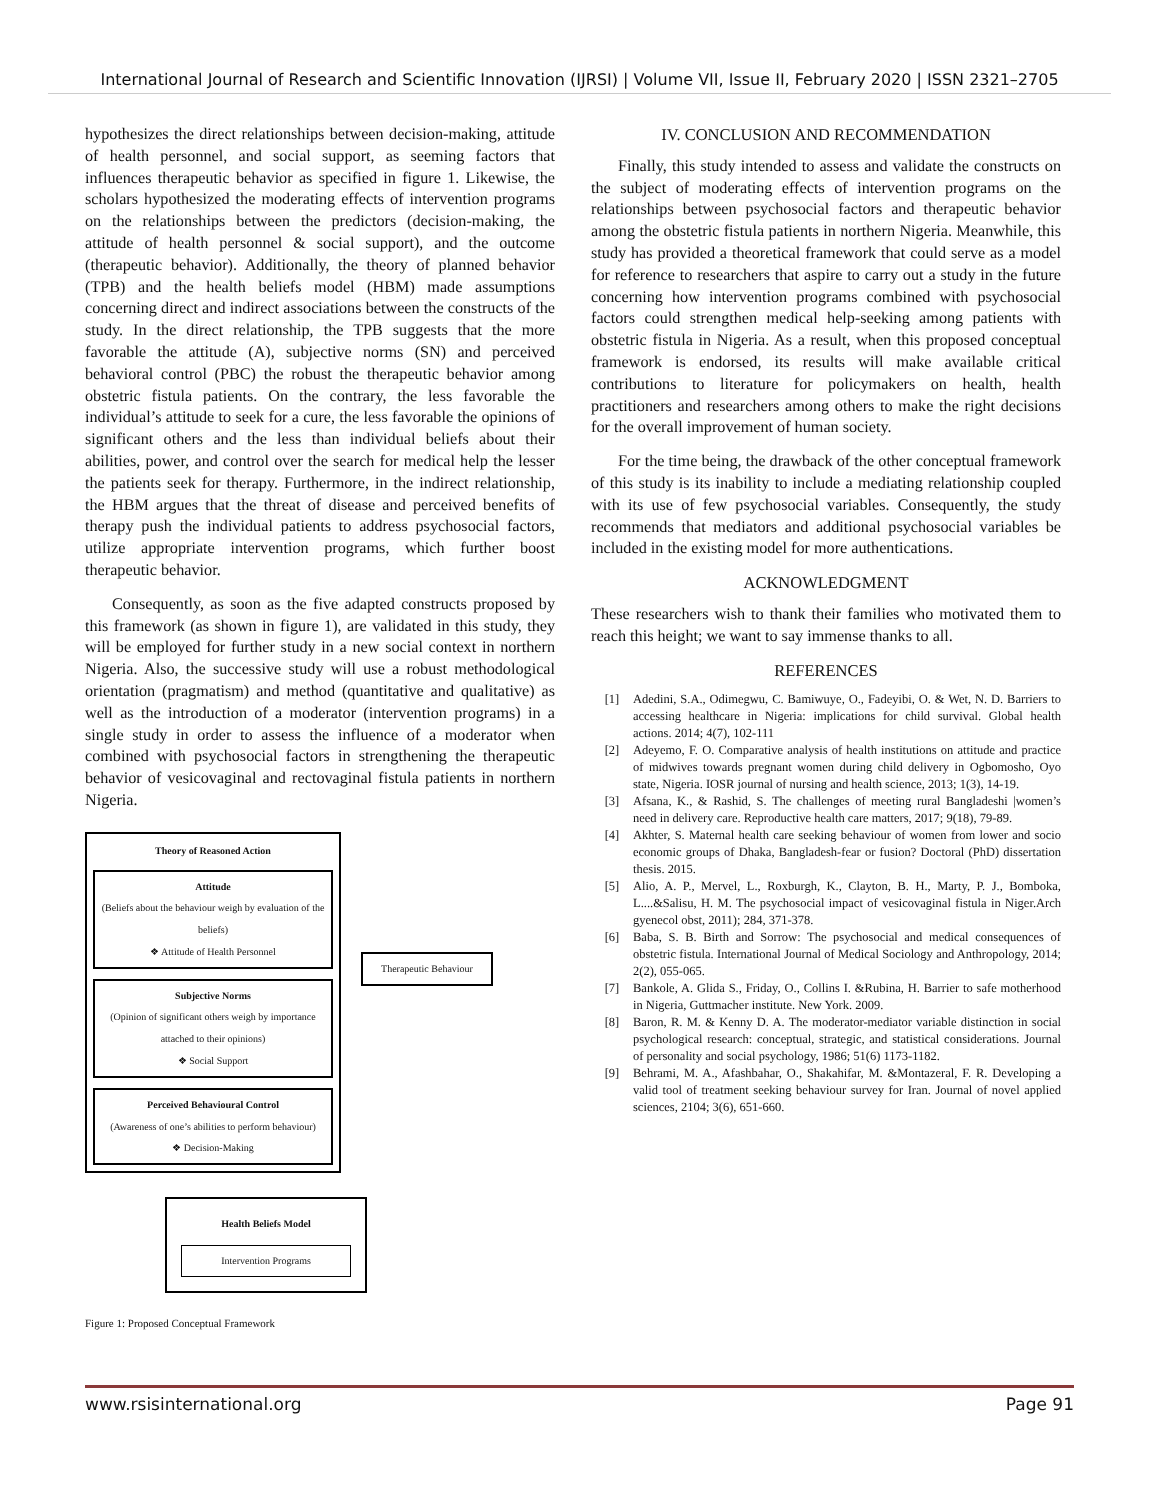International Journal of Research and Scientific Innovation (IJRSI) | Volume VII, Issue II, February 2020 | ISSN 2321–2705
hypothesizes the direct relationships between decision-making, attitude of health personnel, and social support, as seeming factors that influences therapeutic behavior as specified in figure 1. Likewise, the scholars hypothesized the moderating effects of intervention programs on the relationships between the predictors (decision-making, the attitude of health personnel & social support), and the outcome (therapeutic behavior). Additionally, the theory of planned behavior (TPB) and the health beliefs model (HBM) made assumptions concerning direct and indirect associations between the constructs of the study. In the direct relationship, the TPB suggests that the more favorable the attitude (A), subjective norms (SN) and perceived behavioral control (PBC) the robust the therapeutic behavior among obstetric fistula patients. On the contrary, the less favorable the individual’s attitude to seek for a cure, the less favorable the opinions of significant others and the less than individual beliefs about their abilities, power, and control over the search for medical help the lesser the patients seek for therapy. Furthermore, in the indirect relationship, the HBM argues that the threat of disease and perceived benefits of therapy push the individual patients to address psychosocial factors, utilize appropriate intervention programs, which further boost therapeutic behavior.
Consequently, as soon as the five adapted constructs proposed by this framework (as shown in figure 1), are validated in this study, they will be employed for further study in a new social context in northern Nigeria. Also, the successive study will use a robust methodological orientation (pragmatism) and method (quantitative and qualitative) as well as the introduction of a moderator (intervention programs) in a single study in order to assess the influence of a moderator when combined with psychosocial factors in strengthening the therapeutic behavior of vesicovaginal and rectovaginal fistula patients in northern Nigeria.
Theory of Reasoned Action
Attitude
(Beliefs about the behaviour weigh by evaluation of the beliefs)
❖ Attitude of Health Personnel
Subjective Norms
(Opinion of significant others weigh by importance attached to their opinions)
❖ Social Support
Perceived Behavioural Control
(Awareness of one’s abilities to perform behaviour)
❖ Decision-Making
Therapeutic Behaviour
Health Beliefs Model
Intervention Programs
Figure 1: Proposed Conceptual Framework
IV. CONCLUSION AND RECOMMENDATION
Finally, this study intended to assess and validate the constructs on the subject of moderating effects of intervention programs on the relationships between psychosocial factors and therapeutic behavior among the obstetric fistula patients in northern Nigeria. Meanwhile, this study has provided a theoretical framework that could serve as a model for reference to researchers that aspire to carry out a study in the future concerning how intervention programs combined with psychosocial factors could strengthen medical help-seeking among patients with obstetric fistula in Nigeria. As a result, when this proposed conceptual framework is endorsed, its results will make available critical contributions to literature for policymakers on health, health practitioners and researchers among others to make the right decisions for the overall improvement of human society.
For the time being, the drawback of the other conceptual framework of this study is its inability to include a mediating relationship coupled with its use of few psychosocial variables. Consequently, the study recommends that mediators and additional psychosocial variables be included in the existing model for more authentications.
ACKNOWLEDGMENT
These researchers wish to thank their families who motivated them to reach this height; we want to say immense thanks to all.
REFERENCES
[1] Adedini, S.A., Odimegwu, C. Bamiwuye, O., Fadeyibi, O. & Wet, N. D. Barriers to accessing healthcare in Nigeria: implications for child survival. Global health actions. 2014; 4(7), 102-111
[2] Adeyemo, F. O. Comparative analysis of health institutions on attitude and practice of midwives towards pregnant women during child delivery in Ogbomosho, Oyo state, Nigeria. IOSR journal of nursing and health science, 2013; 1(3), 14-19.
[3] Afsana, K., & Rashid, S. The challenges of meeting rural Bangladeshi |women’s need in delivery care. Reproductive health care matters, 2017; 9(18), 79-89.
[4] Akhter, S. Maternal health care seeking behaviour of women from lower and socio economic groups of Dhaka, Bangladesh-fear or fusion? Doctoral (PhD) dissertation thesis. 2015.
[5] Alio, A. P., Mervel, L., Roxburgh, K., Clayton, B. H., Marty, P. J., Bomboka, L....&Salisu, H. M. The psychosocial impact of vesicovaginal fistula in Niger.Arch gyenecol obst, 2011); 284, 371-378.
[6] Baba, S. B. Birth and Sorrow: The psychosocial and medical consequences of obstetric fistula. International Journal of Medical Sociology and Anthropology, 2014; 2(2), 055-065.
[7] Bankole, A. Glida S., Friday, O., Collins I. &Rubina, H. Barrier to safe motherhood in Nigeria, Guttmacher institute. New York. 2009.
[8] Baron, R. M. & Kenny D. A. The moderator-mediator variable distinction in social psychological research: conceptual, strategic, and statistical considerations. Journal of personality and social psychology, 1986; 51(6) 1173-1182.
[9] Behrami, M. A., Afashbahar, O., Shakahifar, M. &Montazeral, F. R. Developing a valid tool of treatment seeking behaviour survey for Iran. Journal of novel applied sciences, 2104; 3(6), 651-660.
www.rsisinternational.org Page 91